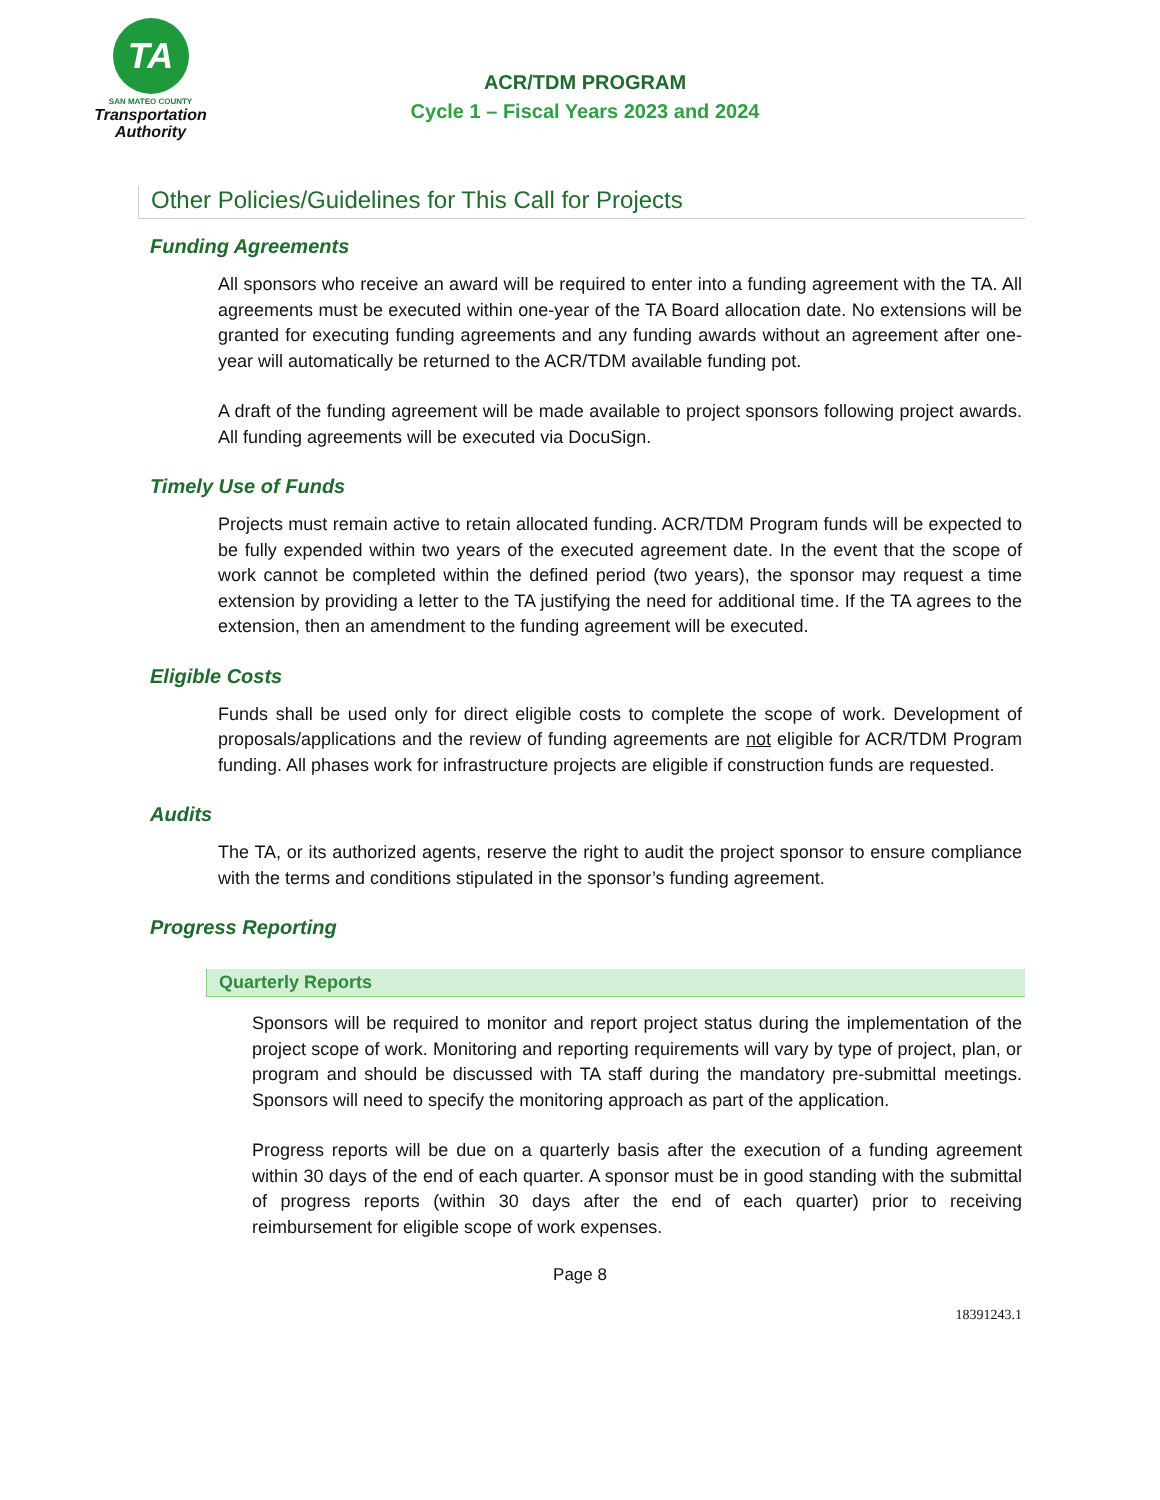TA
SAN MATEO COUNTY
Transportation
Authority
ACR/TDM PROGRAM
Cycle 1 – Fiscal Years 2023 and 2024
Other Policies/Guidelines for This Call for Projects
Funding Agreements
All sponsors who receive an award will be required to enter into a funding agreement with the TA. All agreements must be executed within one-year of the TA Board allocation date. No extensions will be granted for executing funding agreements and any funding awards without an agreement after one-year will automatically be returned to the ACR/TDM available funding pot.
A draft of the funding agreement will be made available to project sponsors following project awards. All funding agreements will be executed via DocuSign.
Timely Use of Funds
Projects must remain active to retain allocated funding. ACR/TDM Program funds will be expected to be fully expended within two years of the executed agreement date. In the event that the scope of work cannot be completed within the defined period (two years), the sponsor may request a time extension by providing a letter to the TA justifying the need for additional time. If the TA agrees to the extension, then an amendment to the funding agreement will be executed.
Eligible Costs
Funds shall be used only for direct eligible costs to complete the scope of work. Development of proposals/applications and the review of funding agreements are not eligible for ACR/TDM Program funding. All phases work for infrastructure projects are eligible if construction funds are requested.
Audits
The TA, or its authorized agents, reserve the right to audit the project sponsor to ensure compliance with the terms and conditions stipulated in the sponsor’s funding agreement.
Progress Reporting
Quarterly Reports
Sponsors will be required to monitor and report project status during the implementation of the project scope of work. Monitoring and reporting requirements will vary by type of project, plan, or program and should be discussed with TA staff during the mandatory pre-submittal meetings. Sponsors will need to specify the monitoring approach as part of the application.
Progress reports will be due on a quarterly basis after the execution of a funding agreement within 30 days of the end of each quarter. A sponsor must be in good standing with the submittal of progress reports (within 30 days after the end of each quarter) prior to receiving reimbursement for eligible scope of work expenses.
Page 8
18391243.1